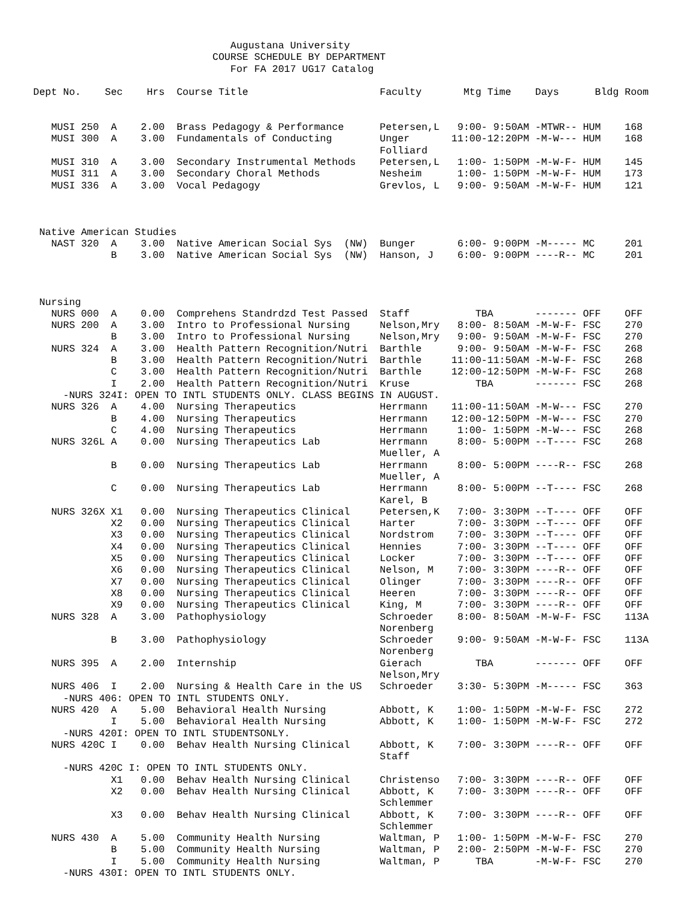Augustana University
                              COURSE SCHEDULE BY DEPARTMENT
                                 For FA 2017 UG17 Catalog

Dept No.    Sec    Hrs  Course Title                      Faculty       Mtg Time    Days      Bldg Room


   MUSI 250  A    2.00  Brass Pedagogy & Performance      Petersen,L   9:00- 9:50AM -MTWR-- HUM    168
   MUSI 300  A    3.00  Fundamentals of Conducting        Unger       11:00-12:20PM -M-W--- HUM    168
                                                          Folliard
   MUSI 310  A    3.00  Secondary Instrumental Methods    Petersen,L   1:00- 1:50PM -M-W-F- HUM    145
   MUSI 311  A    3.00  Secondary Choral Methods          Nesheim      1:00- 1:50PM -M-W-F- HUM    173
   MUSI 336  A    3.00  Vocal Pedagogy                    Grevlos, L   9:00- 9:50AM -M-W-F- HUM    121



 Native American Studies
   NAST 320  A    3.00  Native American Social Sys  (NW)  Bunger       6:00- 9:00PM -M----- MC     201
             B    3.00  Native American Social Sys  (NW)  Hanson, J    6:00- 9:00PM ----R-- MC     201



 Nursing
   NURS 000  A    0.00  Comprehens Standrdzd Test Passed  Staff           TBA       ------- OFF    OFF
   NURS 200  A    3.00  Intro to Professional Nursing     Nelson,Mry   8:00- 8:50AM -M-W-F- FSC    270
             B    3.00  Intro to Professional Nursing     Nelson,Mry   9:00- 9:50AM -M-W-F- FSC    270
   NURS 324  A    3.00  Health Pattern Recognition/Nutri  Barthle      9:00- 9:50AM -M-W-F- FSC    268
             B    3.00  Health Pattern Recognition/Nutri  Barthle     11:00-11:50AM -M-W-F- FSC    268
             C    3.00  Health Pattern Recognition/Nutri  Barthle     12:00-12:50PM -M-W-F- FSC    268
             I    2.00  Health Pattern Recognition/Nutri  Kruse           TBA       ------- FSC    268
     -NURS 324I: OPEN TO INTL STUDENTS ONLY. CLASS BEGINS IN AUGUST.
   NURS 326  A    4.00  Nursing Therapeutics              Herrmann    11:00-11:50AM -M-W--- FSC    270
             B    4.00  Nursing Therapeutics              Herrmann    12:00-12:50PM -M-W--- FSC    270
             C    4.00  Nursing Therapeutics              Herrmann     1:00- 1:50PM -M-W--- FSC    268
   NURS 326L A    0.00  Nursing Therapeutics Lab          Herrmann     8:00- 5:00PM --T---- FSC    268
                                                          Mueller, A
             B    0.00  Nursing Therapeutics Lab          Herrmann     8:00- 5:00PM ----R-- FSC    268
                                                          Mueller, A
             C    0.00  Nursing Therapeutics Lab          Herrmann     8:00- 5:00PM --T---- FSC    268
                                                          Karel, B
   NURS 326X X1   0.00  Nursing Therapeutics Clinical     Petersen,K   7:00- 3:30PM --T---- OFF    OFF
             X2   0.00  Nursing Therapeutics Clinical     Harter       7:00- 3:30PM --T---- OFF    OFF
             X3   0.00  Nursing Therapeutics Clinical     Nordstrom    7:00- 3:30PM --T---- OFF    OFF
             X4   0.00  Nursing Therapeutics Clinical     Hennies      7:00- 3:30PM --T---- OFF    OFF
             X5   0.00  Nursing Therapeutics Clinical     Locker       7:00- 3:30PM --T---- OFF    OFF
             X6   0.00  Nursing Therapeutics Clinical     Nelson, M    7:00- 3:30PM ----R-- OFF    OFF
             X7   0.00  Nursing Therapeutics Clinical     Olinger      7:00- 3:30PM ----R-- OFF    OFF
             X8   0.00  Nursing Therapeutics Clinical     Heeren       7:00- 3:30PM ----R-- OFF    OFF
             X9   0.00  Nursing Therapeutics Clinical     King, M      7:00- 3:30PM ----R-- OFF    OFF
   NURS 328  A    3.00  Pathophysiology                   Schroeder    8:00- 8:50AM -M-W-F- FSC    113A
                                                          Norenberg
             B    3.00  Pathophysiology                   Schroeder    9:00- 9:50AM -M-W-F- FSC    113A
                                                          Norenberg
   NURS 395  A    2.00  Internship                        Gierach         TBA       ------- OFF    OFF
                                                          Nelson,Mry
   NURS 406  I    2.00  Nursing & Health Care in the US   Schroeder    3:30- 5:30PM -M----- FSC    363
     -NURS 406: OPEN TO INTL STUDENTS ONLY.
   NURS 420  A    5.00  Behavioral Health Nursing         Abbott, K    1:00- 1:50PM -M-W-F- FSC    272
             I    5.00  Behavioral Health Nursing         Abbott, K    1:00- 1:50PM -M-W-F- FSC    272
     -NURS 420I: OPEN TO INTL STUDENTSONLY.
   NURS 420C I    0.00  Behav Health Nursing Clinical     Abbott, K    7:00- 3:30PM ----R-- OFF    OFF
                                                          Staff
     -NURS 420C I: OPEN TO INTL STUDENTS ONLY.
             X1   0.00  Behav Health Nursing Clinical     Christenso   7:00- 3:30PM ----R-- OFF    OFF
             X2   0.00  Behav Health Nursing Clinical     Abbott, K    7:00- 3:30PM ----R-- OFF    OFF
                                                          Schlemmer
             X3   0.00  Behav Health Nursing Clinical     Abbott, K    7:00- 3:30PM ----R-- OFF    OFF
                                                          Schlemmer
   NURS 430  A    5.00  Community Health Nursing          Waltman, P   1:00- 1:50PM -M-W-F- FSC    270
             B    5.00  Community Health Nursing          Waltman, P   2:00- 2:50PM -M-W-F- FSC    270
             I    5.00  Community Health Nursing          Waltman, P      TBA       -M-W-F- FSC    270
     -NURS 430I: OPEN TO INTL STUDENTS ONLY.